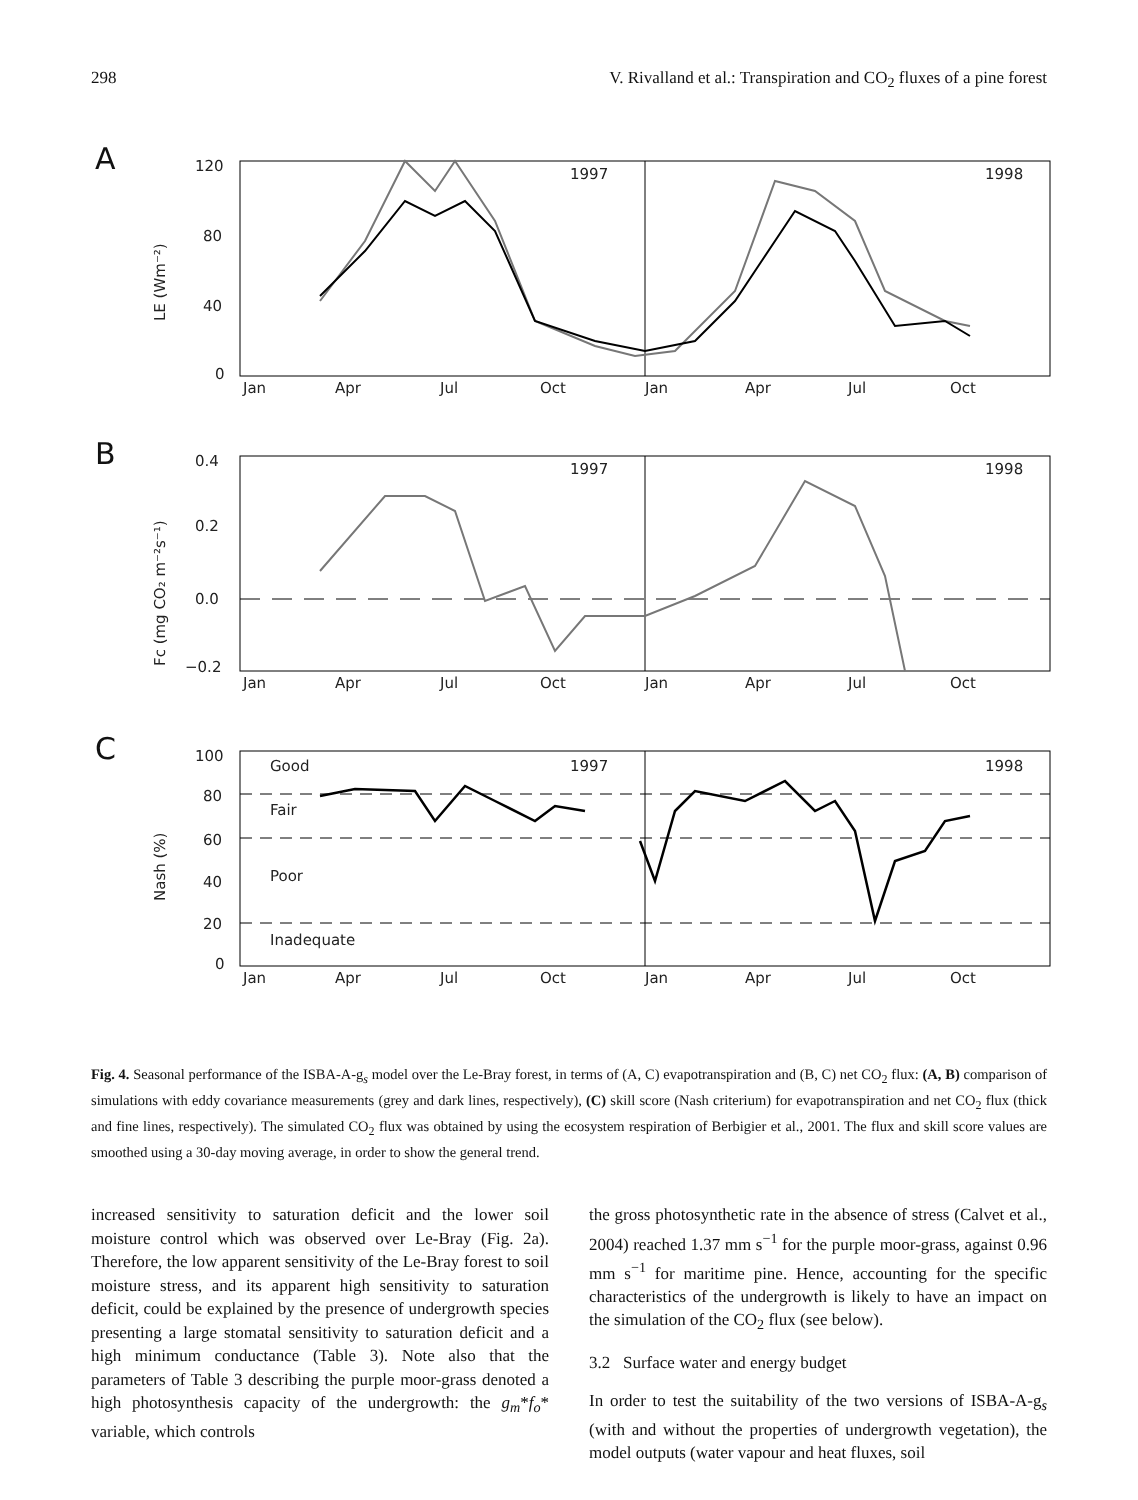298 V. Rivalland et al.: Transpiration and CO<sub>2</sub> fluxes of a pine forest
A
120
80
40
0
1997
1998
Jan
Apr
Jul
Oct
Jan
Apr
Jul
Oct
LE (Wm⁻²)
B
0.4
0.2
0.0
−0.2
1997
1998
Jan
Apr
Jul
Oct
Jan
Apr
Jul
Oct
Fc (mg CO₂ m⁻²s⁻¹)
C
100
80
60
40
20
0
Good
Fair
Poor
Inadequate
1997
1998
Jan
Apr
Jul
Oct
Jan
Apr
Jul
Oct
Nash (%)
Fig. 4. Seasonal performance of the ISBA-A-g<sub>s</sub> model over the Le-Bray forest, in terms of (A, C) evapotranspiration and (B, C) net CO<sub>2</sub> flux: (A, B) comparison of simulations with eddy covariance measurements (grey and dark lines, respectively), (C) skill score (Nash criterium) for evapotranspiration and net CO<sub>2</sub> flux (thick and fine lines, respectively). The simulated CO<sub>2</sub> flux was obtained by using the ecosystem respiration of Berbigier et al., 2001. The flux and skill score values are smoothed using a 30-day moving average, in order to show the general trend.
increased sensitivity to saturation deficit and the lower soil moisture control which was observed over Le-Bray (Fig. 2a). Therefore, the low apparent sensitivity of the Le-Bray forest to soil moisture stress, and its apparent high sensitivity to saturation deficit, could be explained by the presence of undergrowth species presenting a large stomatal sensitivity to saturation deficit and a high minimum conductance (Table 3). Note also that the parameters of Table 3 describing the purple moor-grass denoted a high photosynthesis capacity of the undergrowth: the g<sub>m</sub>*f<sub>o</sub>* variable, which controls
the gross photosynthetic rate in the absence of stress (Calvet et al., 2004) reached 1.37 mm s<sup>−1</sup> for the purple moor-grass, against 0.96 mm s<sup>−1</sup> for maritime pine. Hence, accounting for the specific characteristics of the undergrowth is likely to have an impact on the simulation of the CO<sub>2</sub> flux (see below).
3.2 Surface water and energy budget
In order to test the suitability of the two versions of ISBA-A-g<sub>s</sub> (with and without the properties of undergrowth vegetation), the model outputs (water vapour and heat fluxes, soil